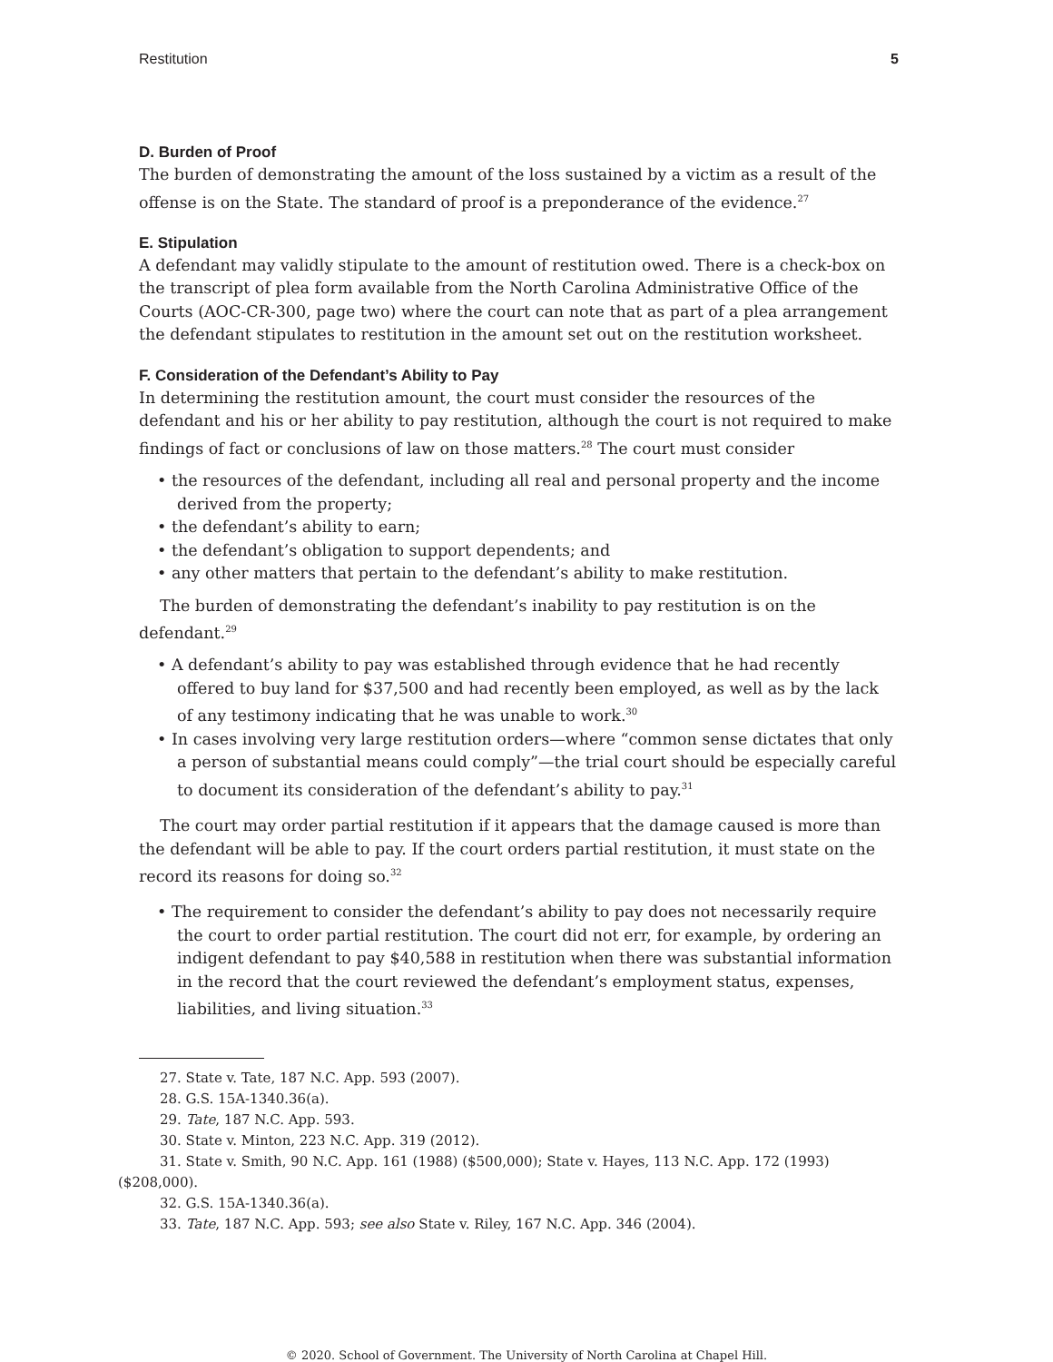Restitution 5
D. Burden of Proof
The burden of demonstrating the amount of the loss sustained by a victim as a result of the offense is on the State. The standard of proof is a preponderance of the evidence.<sup>27</sup>
E. Stipulation
A defendant may validly stipulate to the amount of restitution owed. There is a check-box on the transcript of plea form available from the North Carolina Administrative Office of the Courts (AOC-CR-300, page two) where the court can note that as part of a plea arrangement the defendant stipulates to restitution in the amount set out on the restitution worksheet.
F. Consideration of the Defendant’s Ability to Pay
In determining the restitution amount, the court must consider the resources of the defendant and his or her ability to pay restitution, although the court is not required to make findings of fact or conclusions of law on those matters.<sup>28</sup> The court must consider
• the resources of the defendant, including all real and personal property and the income derived from the property;
• the defendant’s ability to earn;
• the defendant’s obligation to support dependents; and
• any other matters that pertain to the defendant’s ability to make restitution.
The burden of demonstrating the defendant’s inability to pay restitution is on the defendant.<sup>29</sup>
• A defendant’s ability to pay was established through evidence that he had recently offered to buy land for $37,500 and had recently been employed, as well as by the lack of any testimony indicating that he was unable to work.<sup>30</sup>
• In cases involving very large restitution orders—where “common sense dictates that only a person of substantial means could comply”—the trial court should be especially careful to document its consideration of the defendant’s ability to pay.<sup>31</sup>
The court may order partial restitution if it appears that the damage caused is more than the defendant will be able to pay. If the court orders partial restitution, it must state on the record its reasons for doing so.<sup>32</sup>
• The requirement to consider the defendant’s ability to pay does not necessarily require the court to order partial restitution. The court did not err, for example, by ordering an indigent defendant to pay $40,588 in restitution when there was substantial information in the record that the court reviewed the defendant’s employment status, expenses, liabilities, and living situation.<sup>33</sup>
27. State v. Tate, 187 N.C. App. 593 (2007).
28. G.S. 15A-1340.36(a).
29. Tate, 187 N.C. App. 593.
30. State v. Minton, 223 N.C. App. 319 (2012).
31. State v. Smith, 90 N.C. App. 161 (1988) ($500,000); State v. Hayes, 113 N.C. App. 172 (1993)
($208,000).
32. G.S. 15A-1340.36(a).
33. Tate, 187 N.C. App. 593; see also State v. Riley, 167 N.C. App. 346 (2004).
© 2020. School of Government. The University of North Carolina at Chapel Hill.